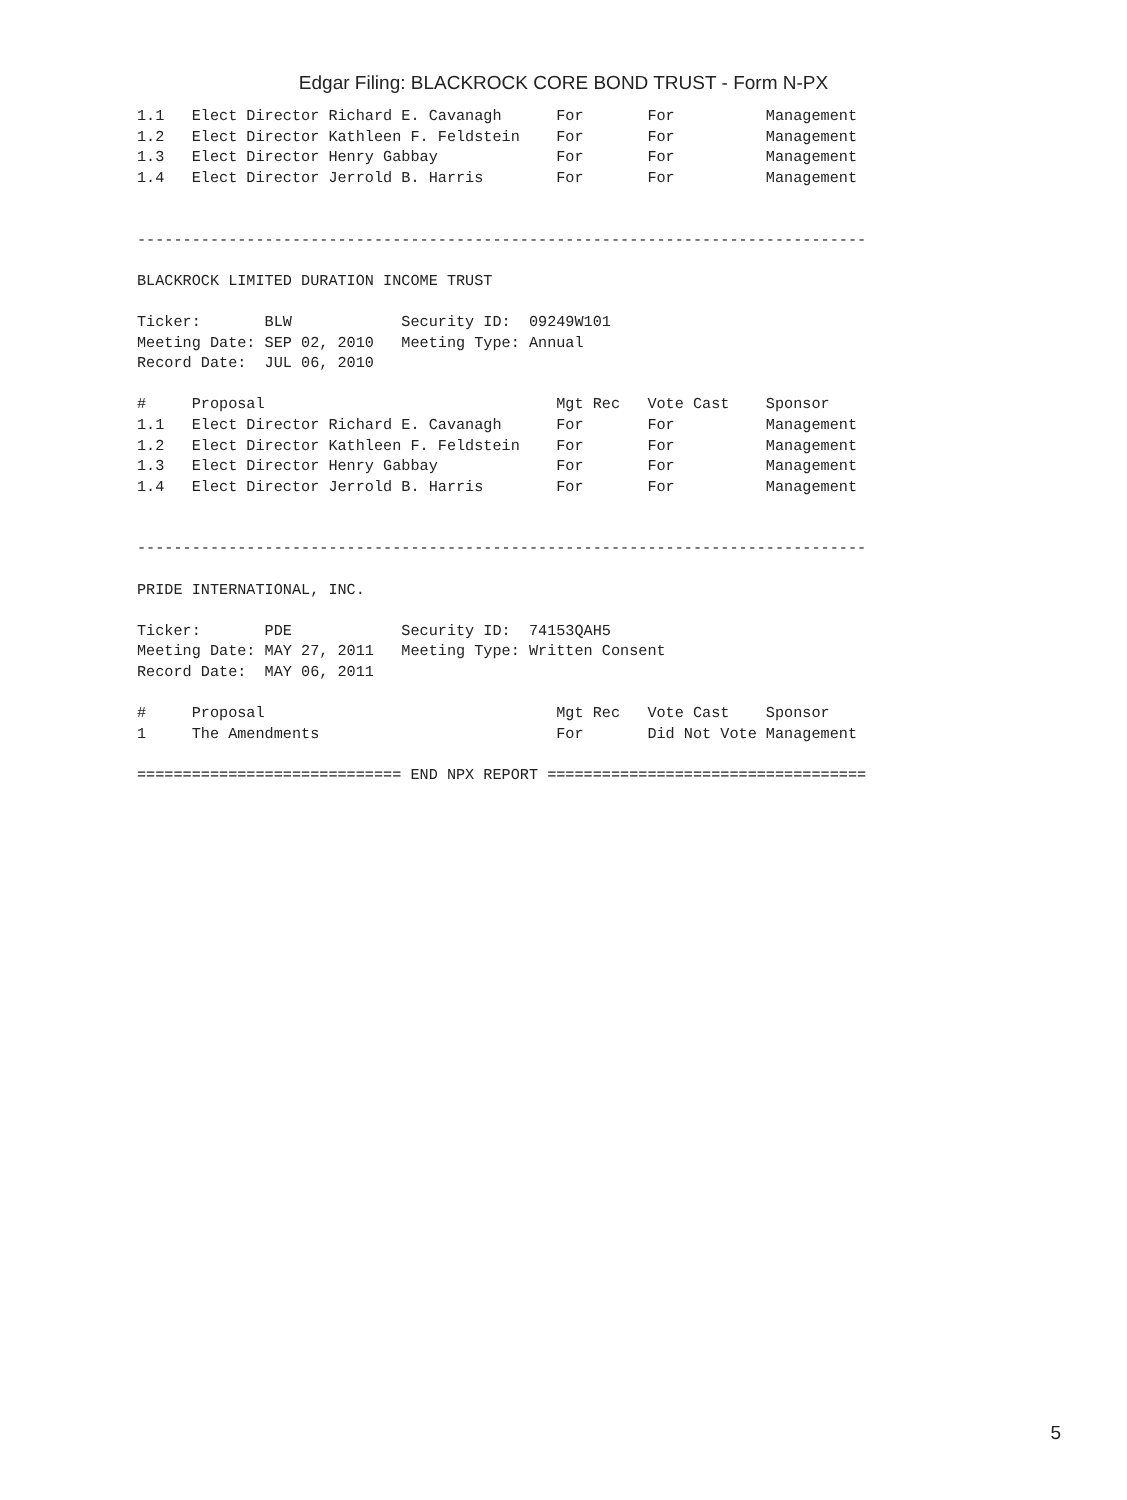Edgar Filing: BLACKROCK CORE BOND TRUST - Form N-PX
1.1   Elect Director Richard E. Cavanagh      For       For          Management
1.2   Elect Director Kathleen F. Feldstein    For       For          Management
1.3   Elect Director Henry Gabbay             For       For          Management
1.4   Elect Director Jerrold B. Harris        For       For          Management


--------------------------------------------------------------------------------

BLACKROCK LIMITED DURATION INCOME TRUST

Ticker:       BLW            Security ID:  09249W101
Meeting Date: SEP 02, 2010   Meeting Type: Annual
Record Date:  JUL 06, 2010

#     Proposal                                Mgt Rec   Vote Cast    Sponsor
1.1   Elect Director Richard E. Cavanagh      For       For          Management
1.2   Elect Director Kathleen F. Feldstein    For       For          Management
1.3   Elect Director Henry Gabbay             For       For          Management
1.4   Elect Director Jerrold B. Harris        For       For          Management


--------------------------------------------------------------------------------

PRIDE INTERNATIONAL, INC.

Ticker:       PDE            Security ID:  74153QAH5
Meeting Date: MAY 27, 2011   Meeting Type: Written Consent
Record Date:  MAY 06, 2011

#     Proposal                                Mgt Rec   Vote Cast    Sponsor
1     The Amendments                          For       Did Not Vote Management

============================= END NPX REPORT ===================================
5